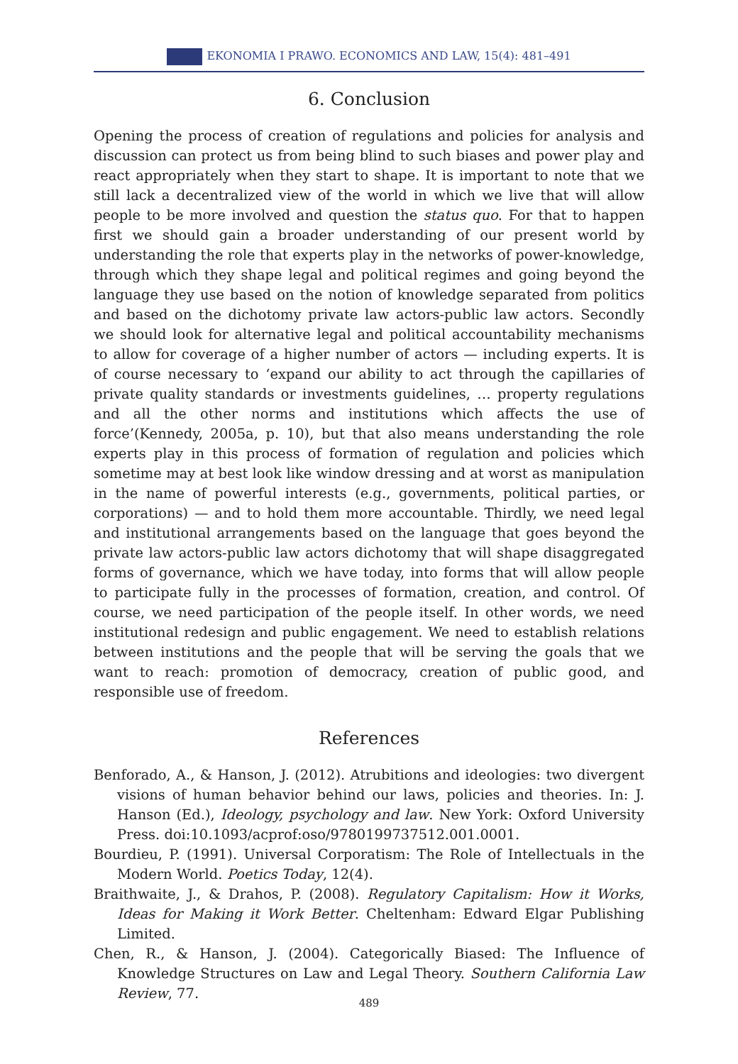EKONOMIA I PRAWO. ECONOMICS AND LAW, 15(4): 481–491
6. Conclusion
Opening the process of creation of regulations and policies for analysis and discussion can protect us from being blind to such biases and power play and react appropriately when they start to shape. It is important to note that we still lack a decentralized view of the world in which we live that will allow people to be more involved and question the status quo. For that to happen first we should gain a broader understanding of our present world by understanding the role that experts play in the networks of power-knowledge, through which they shape legal and political regimes and going beyond the language they use based on the notion of knowledge separated from politics and based on the dichotomy private law actors-public law actors. Secondly we should look for alternative legal and political accountability mechanisms to allow for coverage of a higher number of actors — including experts. It is of course necessary to ‘expand our ability to act through the capillaries of private quality standards or investments guidelines, … property regulations and all the other norms and institutions which affects the use of force’(Kennedy, 2005a, p. 10), but that also means understanding the role experts play in this process of formation of regulation and policies which sometime may at best look like window dressing and at worst as manipulation in the name of powerful interests (e.g., governments, political parties, or corporations) — and to hold them more accountable. Thirdly, we need legal and institutional arrangements based on the language that goes beyond the private law actors-public law actors dichotomy that will shape disaggregated forms of governance, which we have today, into forms that will allow people to participate fully in the processes of formation, creation, and control. Of course, we need participation of the people itself. In other words, we need institutional redesign and public engagement. We need to establish relations between institutions and the people that will be serving the goals that we want to reach: promotion of democracy, creation of public good, and responsible use of freedom.
References
Benforado, A., & Hanson, J. (2012). Atrubitions and ideologies: two divergent visions of human behavior behind our laws, policies and theories. In: J. Hanson (Ed.), Ideology, psychology and law. New York: Oxford University Press. doi:10.1093/acprof:oso/9780199737512.001.0001.
Bourdieu, P. (1991). Universal Corporatism: The Role of Intellectuals in the Modern World. Poetics Today, 12(4).
Braithwaite, J., & Drahos, P. (2008). Regulatory Capitalism: How it Works, Ideas for Making it Work Better. Cheltenham: Edward Elgar Publishing Limited.
Chen, R., & Hanson, J. (2004). Categorically Biased: The Influence of Knowledge Structures on Law and Legal Theory. Southern California Law Review, 77.
489